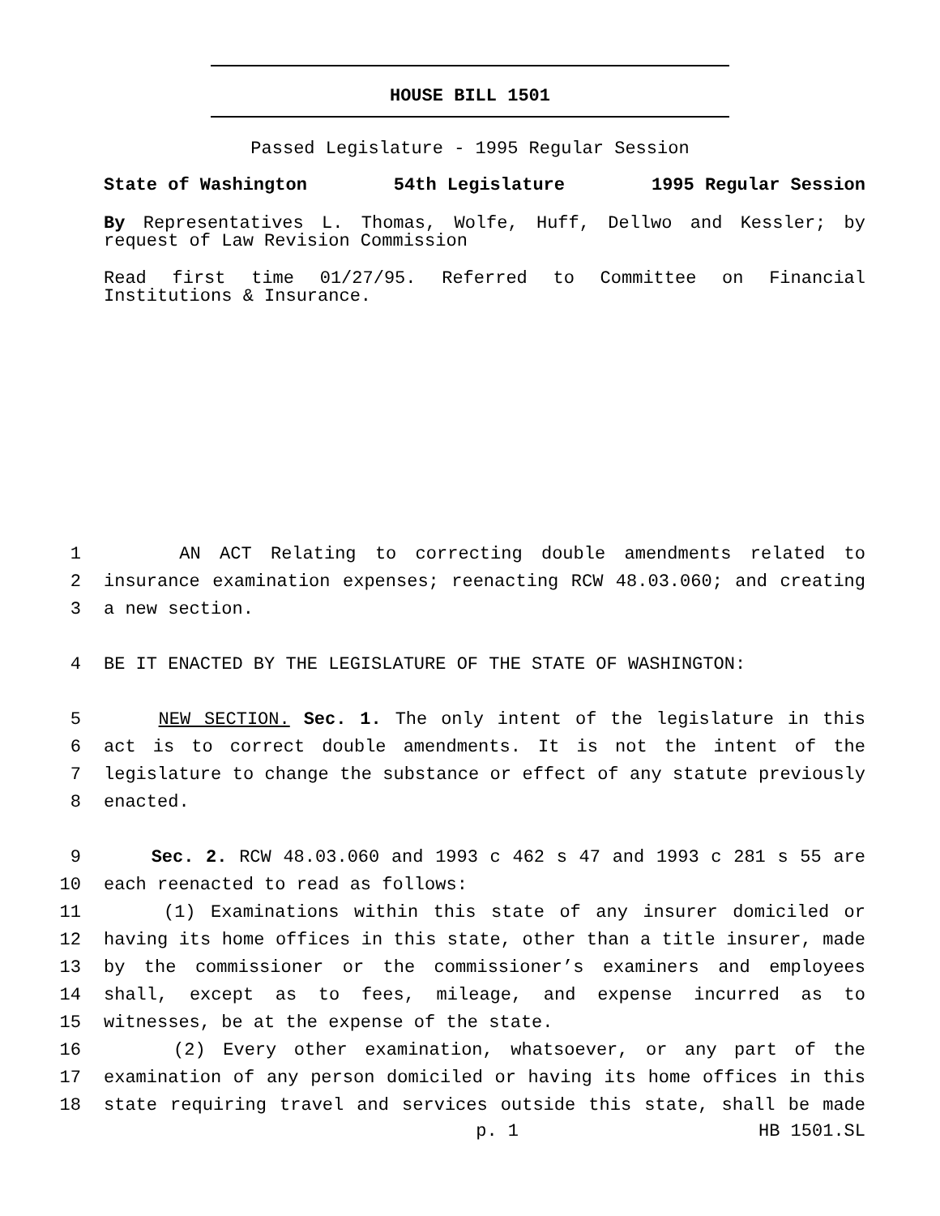HOUSE BILL 1501
Passed Legislature - 1995 Regular Session
State of Washington 54th Legislature 1995 Regular Session
By Representatives L. Thomas, Wolfe, Huff, Dellwo and Kessler; by request of Law Revision Commission
Read first time 01/27/95. Referred to Committee on Financial Institutions & Insurance.
1 AN ACT Relating to correcting double amendments related to
2 insurance examination expenses; reenacting RCW 48.03.060; and creating
3 a new section.
4 BE IT ENACTED BY THE LEGISLATURE OF THE STATE OF WASHINGTON:
5 NEW SECTION. Sec. 1. The only intent of the legislature in this
6 act is to correct double amendments. It is not the intent of the
7 legislature to change the substance or effect of any statute previously
8 enacted.
9 Sec. 2. RCW 48.03.060 and 1993 c 462 s 47 and 1993 c 281 s 55 are
10 each reenacted to read as follows:
11 (1) Examinations within this state of any insurer domiciled or
12 having its home offices in this state, other than a title insurer, made
13 by the commissioner or the commissioner’s examiners and employees
14 shall, except as to fees, mileage, and expense incurred as to
15 witnesses, be at the expense of the state.
16 (2) Every other examination, whatsoever, or any part of the
17 examination of any person domiciled or having its home offices in this
18 state requiring travel and services outside this state, shall be made
p. 1 HB 1501.SL